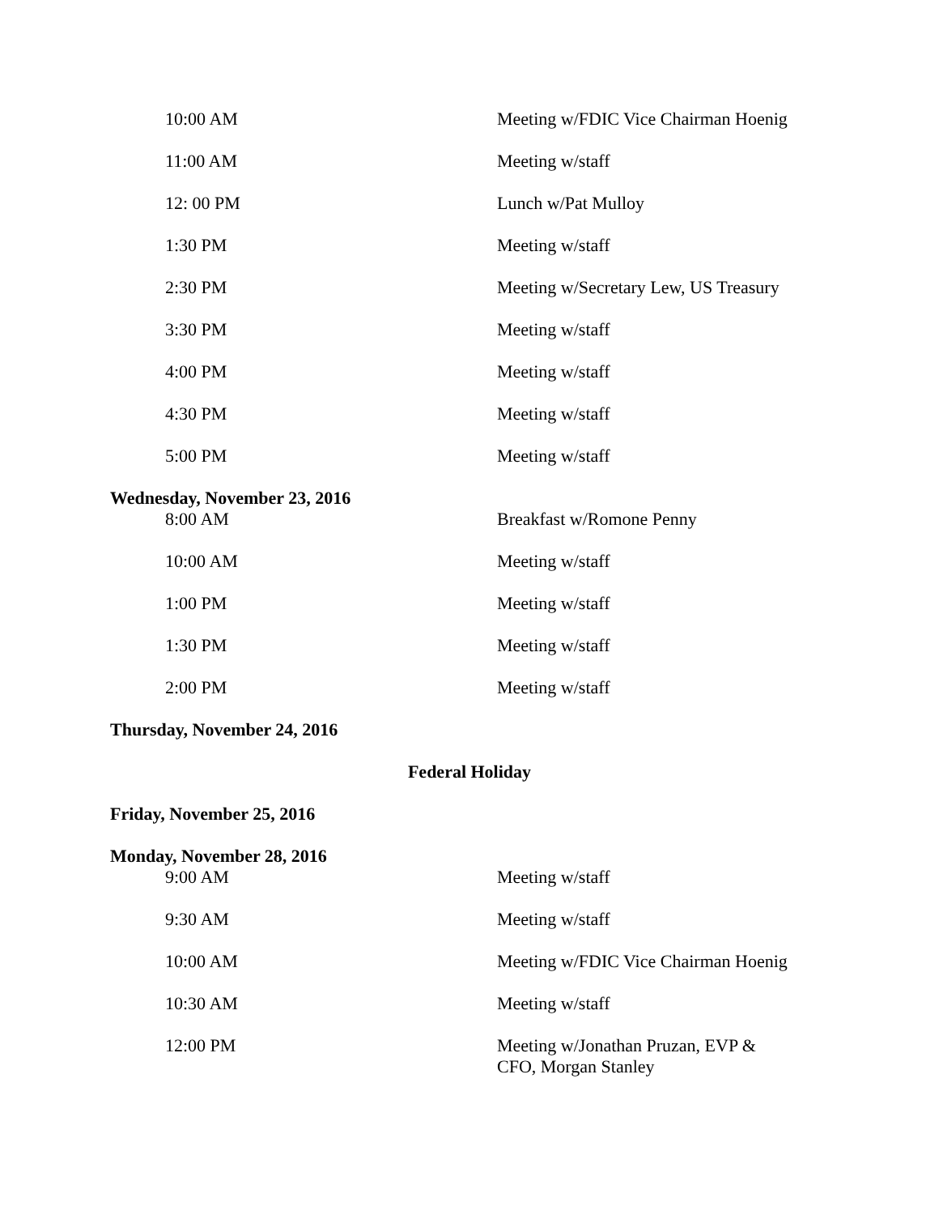| 10:00 AM | Meeting w/FDIC Vice Chairman Hoenig |
| 11:00 AM | Meeting w/staff |
| 12: 00 PM | Lunch w/Pat Mulloy |
| 1:30 PM | Meeting w/staff |
| 2:30 PM | Meeting w/Secretary Lew, US Treasury |
| 3:30 PM | Meeting w/staff |
| 4:00 PM | Meeting w/staff |
| 4:30 PM | Meeting w/staff |
| 5:00 PM | Meeting w/staff |
| Wednesday, November 23, 2016 | |
| 8:00 AM | Breakfast w/Romone Penny |
| 10:00 AM | Meeting w/staff |
| 1:00 PM | Meeting w/staff |
| 1:30 PM | Meeting w/staff |
| 2:00 PM | Meeting w/staff |
| Thursday, November 24, 2016 | |
| Federal Holiday | |
| Friday, November 25, 2016 | |
| Monday, November 28, 2016 | |
| 9:00 AM | Meeting w/staff |
| 9:30 AM | Meeting w/staff |
| 10:00 AM | Meeting w/FDIC Vice Chairman Hoenig |
| 10:30 AM | Meeting w/staff |
| 12:00 PM | Meeting w/Jonathan Pruzan, EVP & CFO, Morgan Stanley |